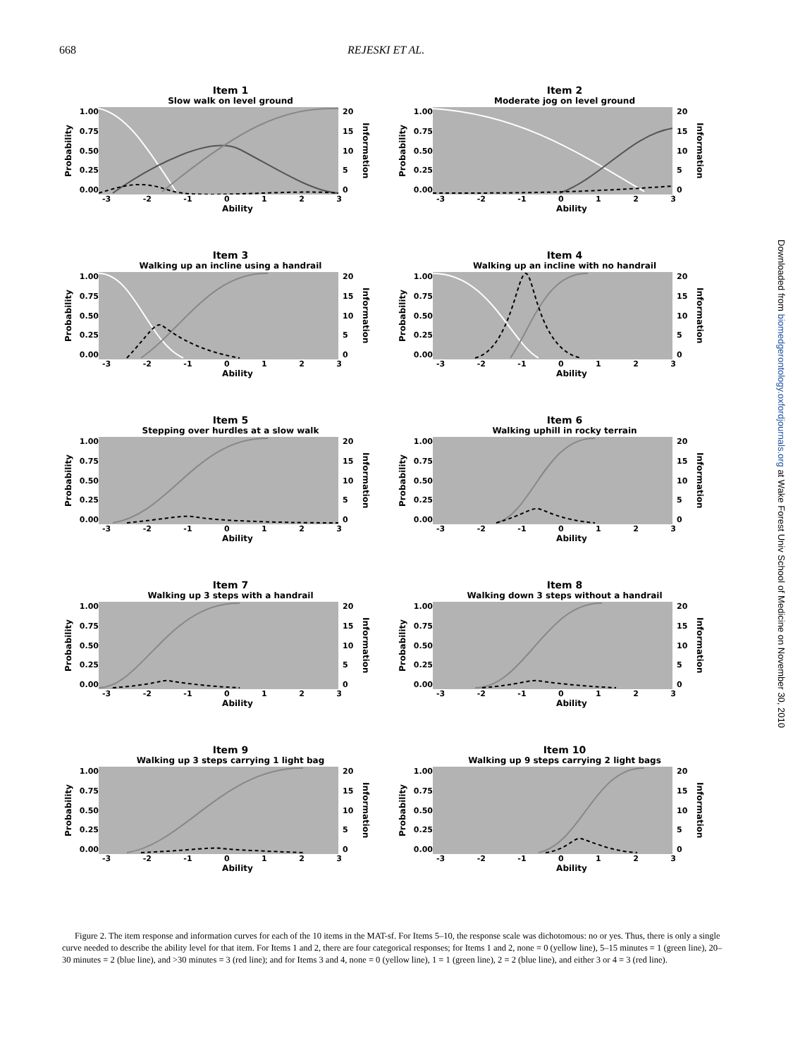668 REJESKI ET AL.
Item 1
Slow walk on level ground
Probability
1.00
0.75
0.50
0.25
0.00
20
15
10
5
0
Information
-3 -2 -1 0123
Ability
Item 2
Moderate jog on level ground
Probability
1.00
0.75
0.50
0.25
0.00
20
15
10
5
0
Information
-3 -2 -1 0123
Ability
Item 3
Walking up an incline using a handrail
Probability
1.00
0.75
0.50
0.25
0.00
20
15
10
5
0
Information
-3 -2 -1 0123
Ability
Item 4
Walking up an incline with no handrail
Probability
1.00
0.75
0.50
0.25
0.00
20
15
10
5
0
Information
-3 -2 -1 0123
Ability
Item 5
Stepping over hurdles at a slow walk
Probability
1.00
0.75
0.50
0.25
0.00
20
15
10
5
0
Information
-3 -2 -1 0123
Ability
Item 6
Walking uphill in rocky terrain
Probability
1.00
0.75
0.50
0.25
0.00
20
15
10
5
0
Information
-3 -2 -1 0123
Ability
Item 7
Walking up 3 steps with a handrail
Probability
1.00
0.75
0.50
0.25
0.00
20
15
10
5
0
Information
-3 -2 -1 0123
Ability
Item 8
Walking down 3 steps without a handrail
Probability
1.00
0.75
0.50
0.25
0.00
20
15
10
5
0
Information
-3 -2 -1 0123
Ability
Item 9
Walking up 3 steps carrying 1 light bag
Probability
1.00
0.75
0.50
0.25
0.00
20
15
10
5
0
Information
-3 -2 -1 0123
Ability
Item 10
Walking up 9 steps carrying 2 light bags
Probability
1.00
0.75
0.50
0.25
0.00
20
15
10
5
0
Information
-3 -2 -1 0123
Ability
Figure 2. The item response and information curves for each of the 10 items in the MAT-sf. For Items 5–10, the response scale was dichotomous: no or yes. Thus, there is only a single curve needed to describe the ability level for that item. For Items 1 and 2, there are four categorical responses; for Items 1 and 2, none = 0 (yellow line), 5–15 minutes = 1 (green line), 20–30 minutes = 2 (blue line), and >30 minutes = 3 (red line); and for Items 3 and 4, none = 0 (yellow line), 1 = 1 (green line), 2 = 2 (blue line), and either 3 or 4 = 3 (red line).
Downloaded from biomedgerontology.oxfordjournals.org at Wake Forest Univ School of Medicine on November 30, 2010